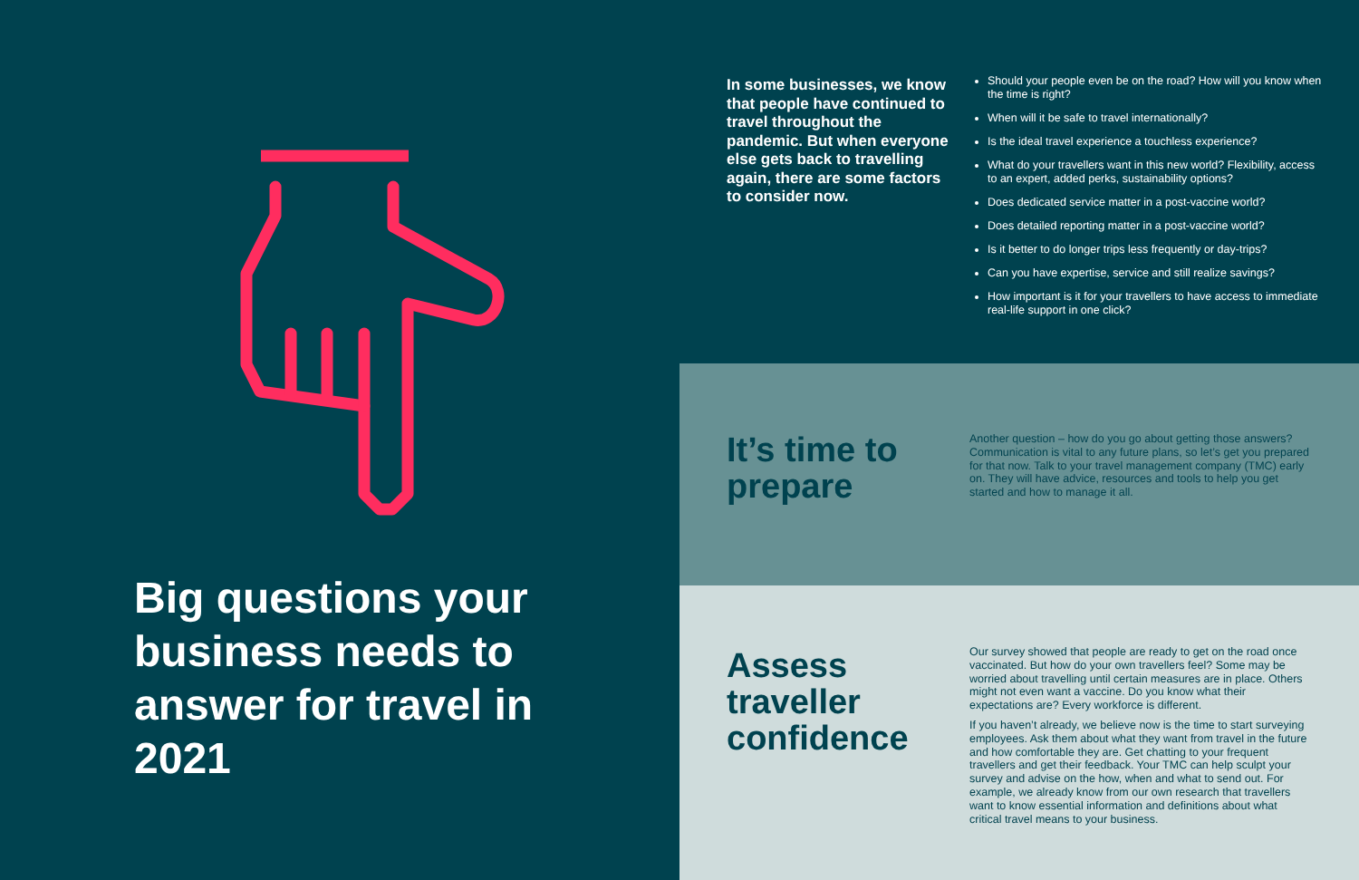Big questions your business needs to answer for travel in 2021
In some businesses, we know that people have continued to travel throughout the pandemic. But when everyone else gets back to travelling again, there are some factors to consider now.
Should your people even be on the road? How will you know when the time is right?
When will it be safe to travel internationally?
Is the ideal travel experience a touchless experience?
What do your travellers want in this new world? Flexibility, access to an expert, added perks, sustainability options?
Does dedicated service matter in a post-vaccine world?
Does detailed reporting matter in a post-vaccine world?
Is it better to do longer trips less frequently or day-trips?
Can you have expertise, service and still realize savings?
How important is it for your travellers to have access to immediate real-life support in one click?
It’s time to prepare
Another question – how do you go about getting those answers? Communication is vital to any future plans, so let’s get you prepared for that now. Talk to your travel management company (TMC) early on. They will have advice, resources and tools to help you get started and how to manage it all.
Assess traveller confidence
Our survey showed that people are ready to get on the road once vaccinated. But how do your own travellers feel? Some may be worried about travelling until certain measures are in place. Others might not even want a vaccine. Do you know what their expectations are? Every workforce is different.
If you haven’t already, we believe now is the time to start surveying employees. Ask them about what they want from travel in the future and how comfortable they are. Get chatting to your frequent travellers and get their feedback. Your TMC can help sculpt your survey and advise on the how, when and what to send out. For example, we already know from our own research that travellers want to know essential information and definitions about what critical travel means to your business.